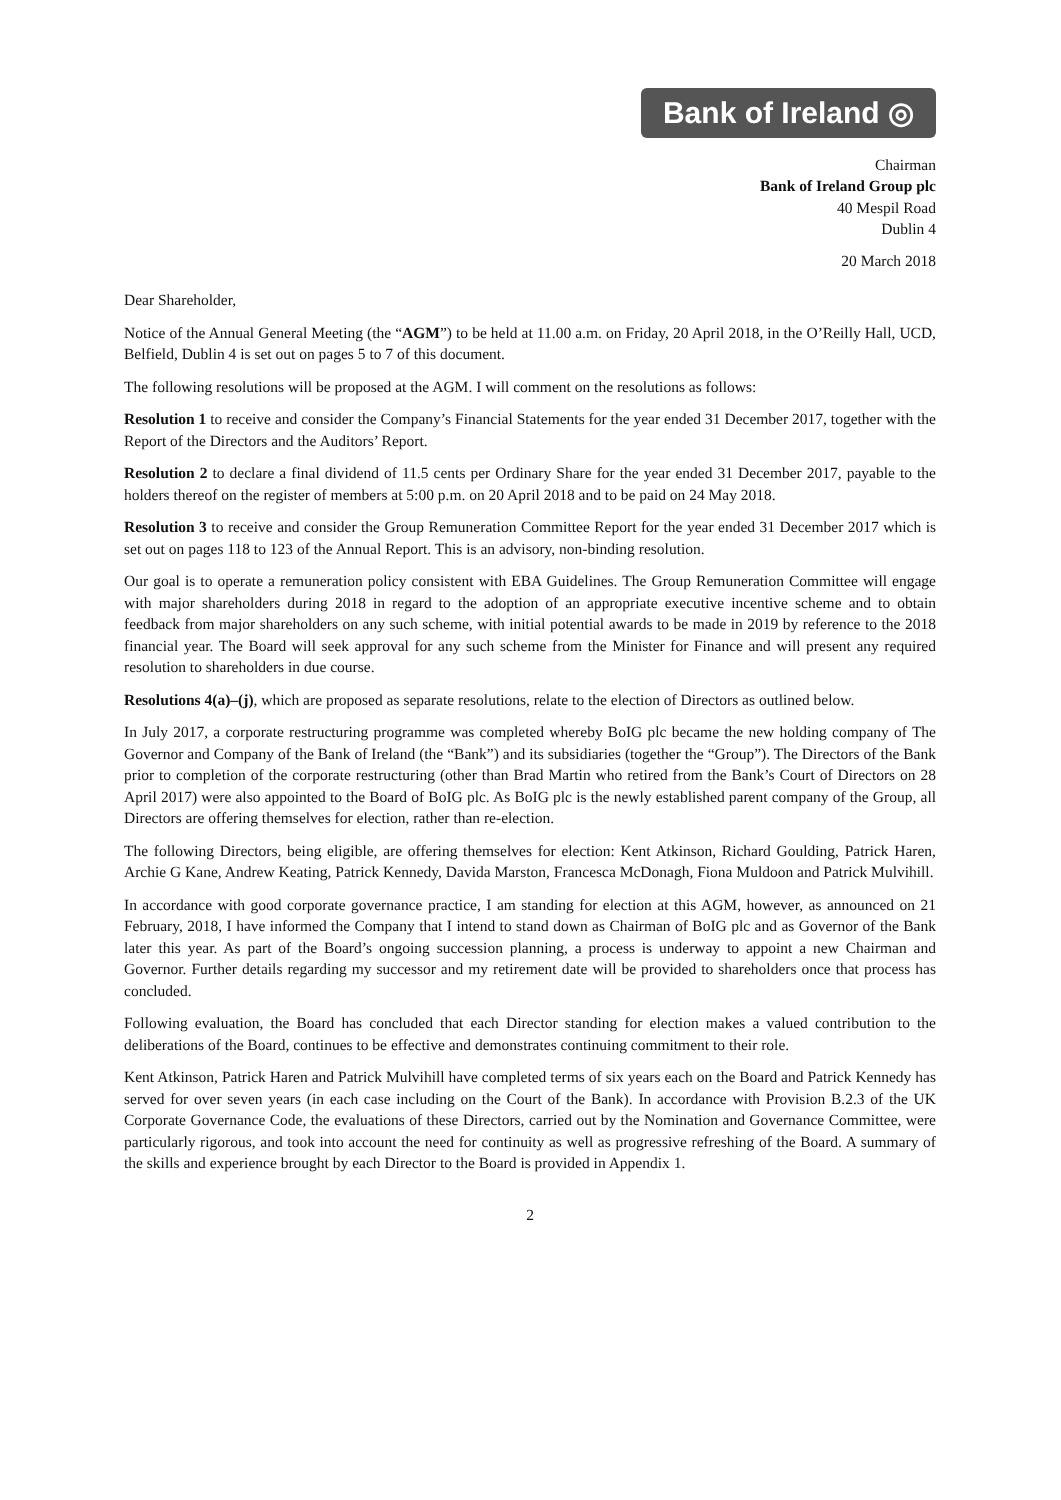Bank of Ireland ◎
Chairman
Bank of Ireland Group plc
40 Mespil Road
Dublin 4
20 March 2018
Dear Shareholder,
Notice of the Annual General Meeting (the “AGM”) to be held at 11.00 a.m. on Friday, 20 April 2018, in the O’Reilly Hall, UCD, Belfield, Dublin 4 is set out on pages 5 to 7 of this document.
The following resolutions will be proposed at the AGM. I will comment on the resolutions as follows:
Resolution 1 to receive and consider the Company’s Financial Statements for the year ended 31 December 2017, together with the Report of the Directors and the Auditors’ Report.
Resolution 2 to declare a final dividend of 11.5 cents per Ordinary Share for the year ended 31 December 2017, payable to the holders thereof on the register of members at 5:00 p.m. on 20 April 2018 and to be paid on 24 May 2018.
Resolution 3 to receive and consider the Group Remuneration Committee Report for the year ended 31 December 2017 which is set out on pages 118 to 123 of the Annual Report. This is an advisory, non-binding resolution.
Our goal is to operate a remuneration policy consistent with EBA Guidelines. The Group Remuneration Committee will engage with major shareholders during 2018 in regard to the adoption of an appropriate executive incentive scheme and to obtain feedback from major shareholders on any such scheme, with initial potential awards to be made in 2019 by reference to the 2018 financial year. The Board will seek approval for any such scheme from the Minister for Finance and will present any required resolution to shareholders in due course.
Resolutions 4(a)–(j), which are proposed as separate resolutions, relate to the election of Directors as outlined below.
In July 2017, a corporate restructuring programme was completed whereby BoIG plc became the new holding company of The Governor and Company of the Bank of Ireland (the “Bank”) and its subsidiaries (together the “Group”). The Directors of the Bank prior to completion of the corporate restructuring (other than Brad Martin who retired from the Bank’s Court of Directors on 28 April 2017) were also appointed to the Board of BoIG plc. As BoIG plc is the newly established parent company of the Group, all Directors are offering themselves for election, rather than re-election.
The following Directors, being eligible, are offering themselves for election: Kent Atkinson, Richard Goulding, Patrick Haren, Archie G Kane, Andrew Keating, Patrick Kennedy, Davida Marston, Francesca McDonagh, Fiona Muldoon and Patrick Mulvihill.
In accordance with good corporate governance practice, I am standing for election at this AGM, however, as announced on 21 February, 2018, I have informed the Company that I intend to stand down as Chairman of BoIG plc and as Governor of the Bank later this year. As part of the Board’s ongoing succession planning, a process is underway to appoint a new Chairman and Governor. Further details regarding my successor and my retirement date will be provided to shareholders once that process has concluded.
Following evaluation, the Board has concluded that each Director standing for election makes a valued contribution to the deliberations of the Board, continues to be effective and demonstrates continuing commitment to their role.
Kent Atkinson, Patrick Haren and Patrick Mulvihill have completed terms of six years each on the Board and Patrick Kennedy has served for over seven years (in each case including on the Court of the Bank). In accordance with Provision B.2.3 of the UK Corporate Governance Code, the evaluations of these Directors, carried out by the Nomination and Governance Committee, were particularly rigorous, and took into account the need for continuity as well as progressive refreshing of the Board. A summary of the skills and experience brought by each Director to the Board is provided in Appendix 1.
2